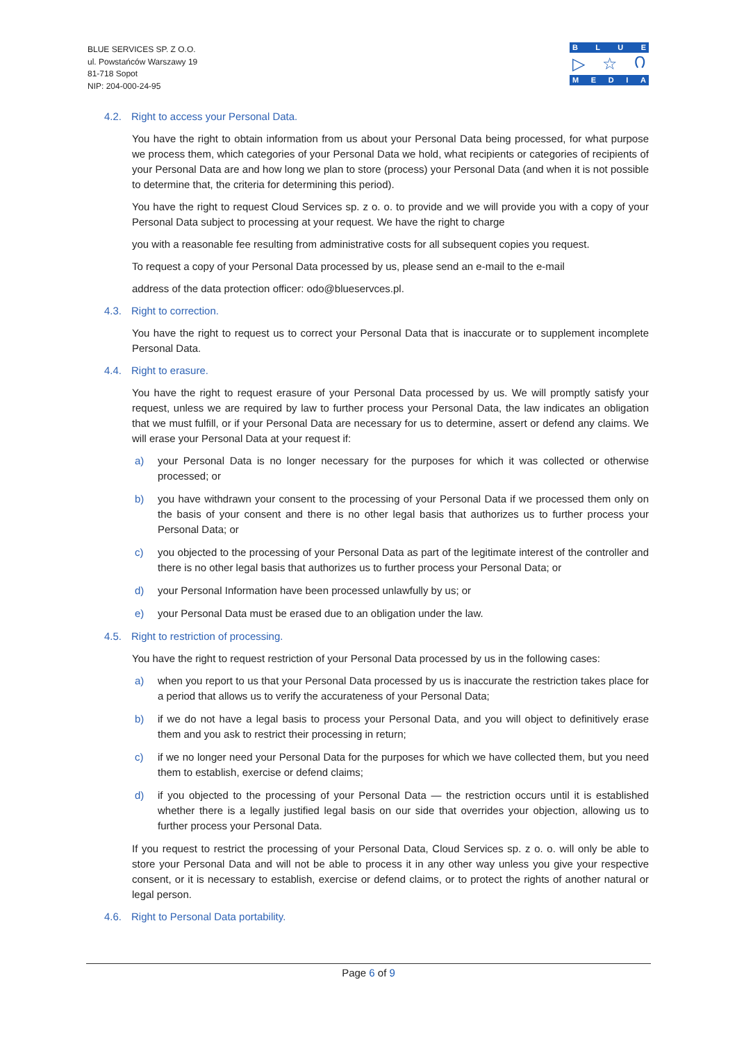BLUE SERVICES SP. Z O.O.
ul. Powstańców Warszawy 19
81-718 Sopot
NIP: 204-000-24-95
BLUE
▷ ☆ ೧
MEDIA
4.2. Right to access your Personal Data.
You have the right to obtain information from us about your Personal Data being processed, for what purpose we process them, which categories of your Personal Data we hold, what recipients or categories of recipients of your Personal Data are and how long we plan to store (process) your Personal Data (and when it is not possible to determine that, the criteria for determining this period).
You have the right to request Cloud Services sp. z o. o. to provide and we will provide you with a copy of your Personal Data subject to processing at your request. We have the right to charge
you with a reasonable fee resulting from administrative costs for all subsequent copies you request.
To request a copy of your Personal Data processed by us, please send an e-mail to the e-mail
address of the data protection officer: odo@blueservces.pl.
4.3. Right to correction.
You have the right to request us to correct your Personal Data that is inaccurate or to supplement incomplete Personal Data.
4.4. Right to erasure.
You have the right to request erasure of your Personal Data processed by us. We will promptly satisfy your request, unless we are required by law to further process your Personal Data, the law indicates an obligation that we must fulfill, or if your Personal Data are necessary for us to determine, assert or defend any claims. We will erase your Personal Data at your request if:
a) your Personal Data is no longer necessary for the purposes for which it was collected or otherwise processed; or
b) you have withdrawn your consent to the processing of your Personal Data if we processed them only on the basis of your consent and there is no other legal basis that authorizes us to further process your Personal Data; or
c) you objected to the processing of your Personal Data as part of the legitimate interest of the controller and there is no other legal basis that authorizes us to further process your Personal Data; or
d) your Personal Information have been processed unlawfully by us; or
e) your Personal Data must be erased due to an obligation under the law.
4.5. Right to restriction of processing.
You have the right to request restriction of your Personal Data processed by us in the following cases:
a) when you report to us that your Personal Data processed by us is inaccurate the restriction takes place for a period that allows us to verify the accurateness of your Personal Data;
b) if we do not have a legal basis to process your Personal Data, and you will object to definitively erase them and you ask to restrict their processing in return;
c) if we no longer need your Personal Data for the purposes for which we have collected them, but you need them to establish, exercise or defend claims;
d) if you objected to the processing of your Personal Data — the restriction occurs until it is established whether there is a legally justified legal basis on our side that overrides your objection, allowing us to further process your Personal Data.
If you request to restrict the processing of your Personal Data, Cloud Services sp. z o. o. will only be able to store your Personal Data and will not be able to process it in any other way unless you give your respective consent, or it is necessary to establish, exercise or defend claims, or to protect the rights of another natural or legal person.
4.6. Right to Personal Data portability.
Page 6 of 9